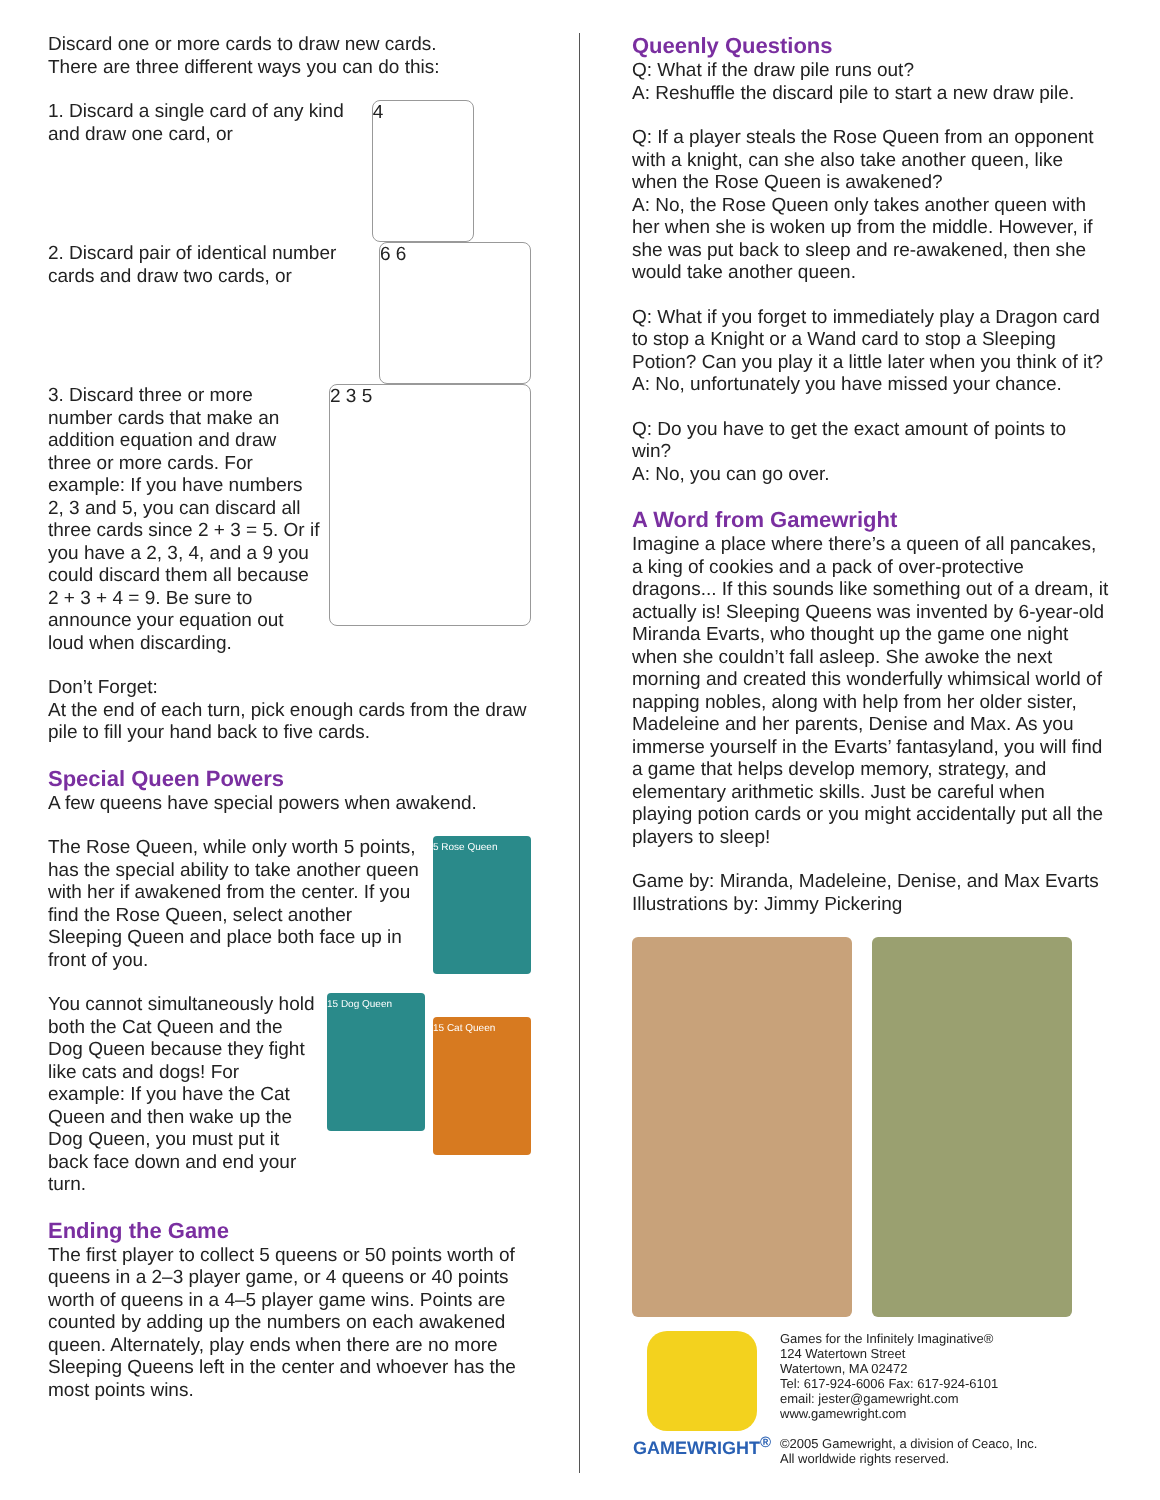Discard one or more cards to draw new cards.
There are three different ways you can do this:
1. Discard a single card of any kind
and draw one card, or
4
2. Discard pair of identical number cards and draw two cards, or
6 6
3. Discard three or more number cards that make an addition equation and draw three or more cards. For example: If you have numbers 2, 3 and 5, you can discard all three cards since 2 + 3 = 5. Or if you have a 2, 3, 4, and a 9 you could discard them all because 2 + 3 + 4 = 9. Be sure to announce your equation out loud when discarding.
2 3 5
Don’t Forget:
At the end of each turn, pick enough cards from the draw pile to fill your hand back to five cards.
Special Queen Powers
A few queens have special powers when awakend.
The Rose Queen, while only worth 5 points, has the special ability to take another queen with her if awakened from the center. If you find the Rose Queen, select another Sleeping Queen and place both face up in front of you.
5 Rose Queen
You cannot simultaneously hold both the Cat Queen and the Dog Queen because they fight like cats and dogs! For example: If you have the Cat Queen and then wake up the Dog Queen, you must put it back face down and end your turn.
15 Dog Queen
15 Cat Queen
Ending the Game
The first player to collect 5 queens or 50 points worth of queens in a 2–3 player game, or 4 queens or 40 points worth of queens in a 4–5 player game wins. Points are counted by adding up the numbers on each awakened queen. Alternately, play ends when there are no more Sleeping Queens left in the center and whoever has the most points wins.
Queenly Questions
Q: What if the draw pile runs out?
A: Reshuffle the discard pile to start a new draw pile.
Q: If a player steals the Rose Queen from an opponent with a knight, can she also take another queen, like when the Rose Queen is awakened?
A: No, the Rose Queen only takes another queen with her when she is woken up from the middle. However, if she was put back to sleep and re-awakened, then she would take another queen.
Q: What if you forget to immediately play a Dragon card to stop a Knight or a Wand card to stop a Sleeping Potion? Can you play it a little later when you think of it?
A: No, unfortunately you have missed your chance.
Q: Do you have to get the exact amount of points to win?
A: No, you can go over.
A Word from Gamewright
Imagine a place where there’s a queen of all pancakes, a king of cookies and a pack of over-protective dragons... If this sounds like something out of a dream, it actually is! Sleeping Queens was invented by 6-year-old Miranda Evarts, who thought up the game one night when she couldn’t fall asleep. She awoke the next morning and created this wonderfully whimsical world of napping nobles, along with help from her older sister, Madeleine and her parents, Denise and Max. As you immerse yourself in the Evarts’ fantasyland, you will find a game that helps develop memory, strategy, and elementary arithmetic skills. Just be careful when playing potion cards or you might accidentally put all the players to sleep!
Game by: Miranda, Madeleine, Denise, and Max Evarts
Illustrations by: Jimmy Pickering
GAMEWRIGHT<sup>®</sup>
Games for the Infinitely Imaginative®
124 Watertown Street
Watertown, MA 02472
Tel: 617-924-6006 Fax: 617-924-6101
email: jester@gamewright.com
www.gamewright.com
©2005 Gamewright, a division of Ceaco, Inc.
All worldwide rights reserved.